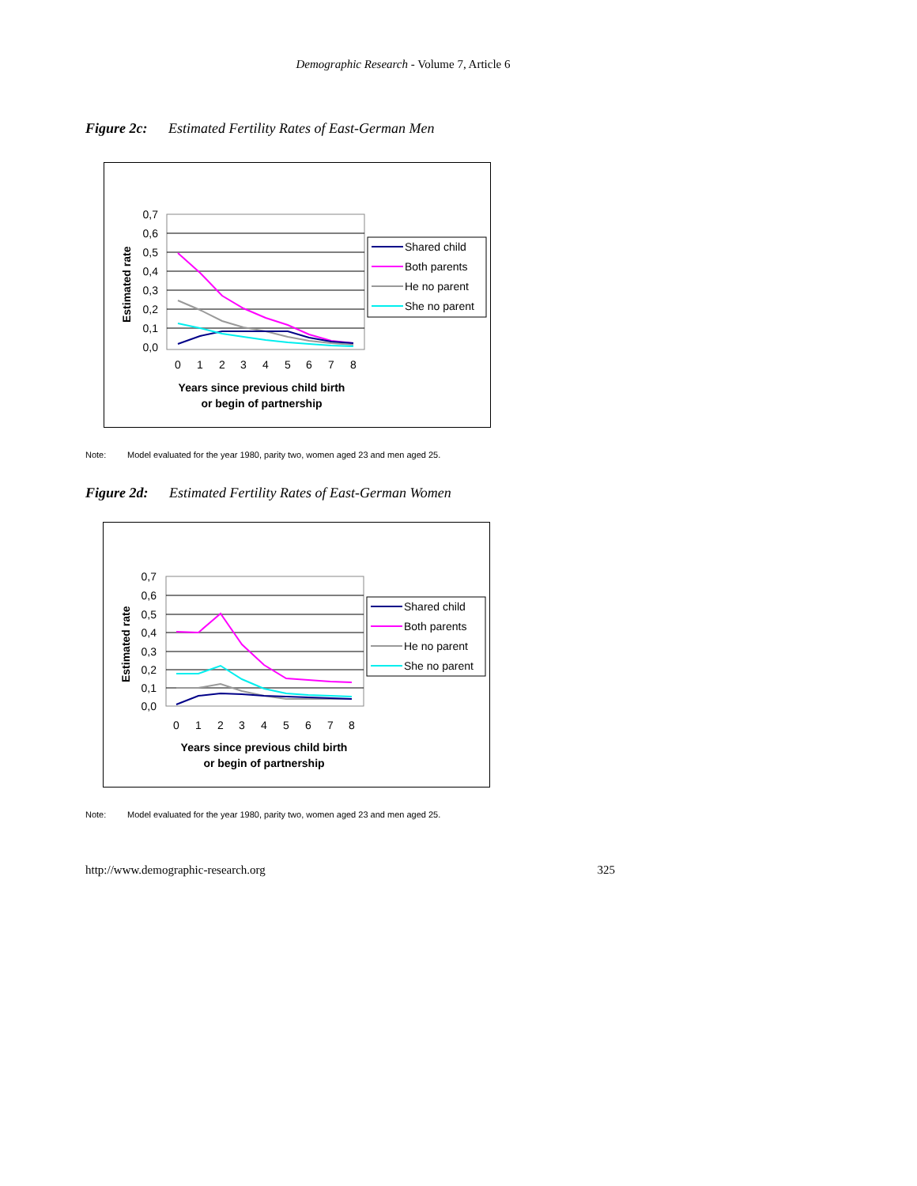Demographic Research - Volume 7, Article 6
Figure 2c: Estimated Fertility Rates of East-German Men
0,7
0,6
0,5
0,4
0,3
0,2
0,1
0,0
Estimated rate
0
1
2
3
4
5
6
7
8
Years since previous child birth
or begin of partnership
Shared child
Both parents
He no parent
She no parent
Note: Model evaluated for the year 1980, parity two, women aged 23 and men aged 25.
Figure 2d: Estimated Fertility Rates of East-German Women
0,7
0,6
0,5
0,4
0,3
0,2
0,1
0,0
Estimated rate
0
1
2
3
4
5
6
7
8
Years since previous child birth
or begin of partnership
Shared child
Both parents
He no parent
She no parent
Note: Model evaluated for the year 1980, parity two, women aged 23 and men aged 25.
http://www.demographic-research.org 325